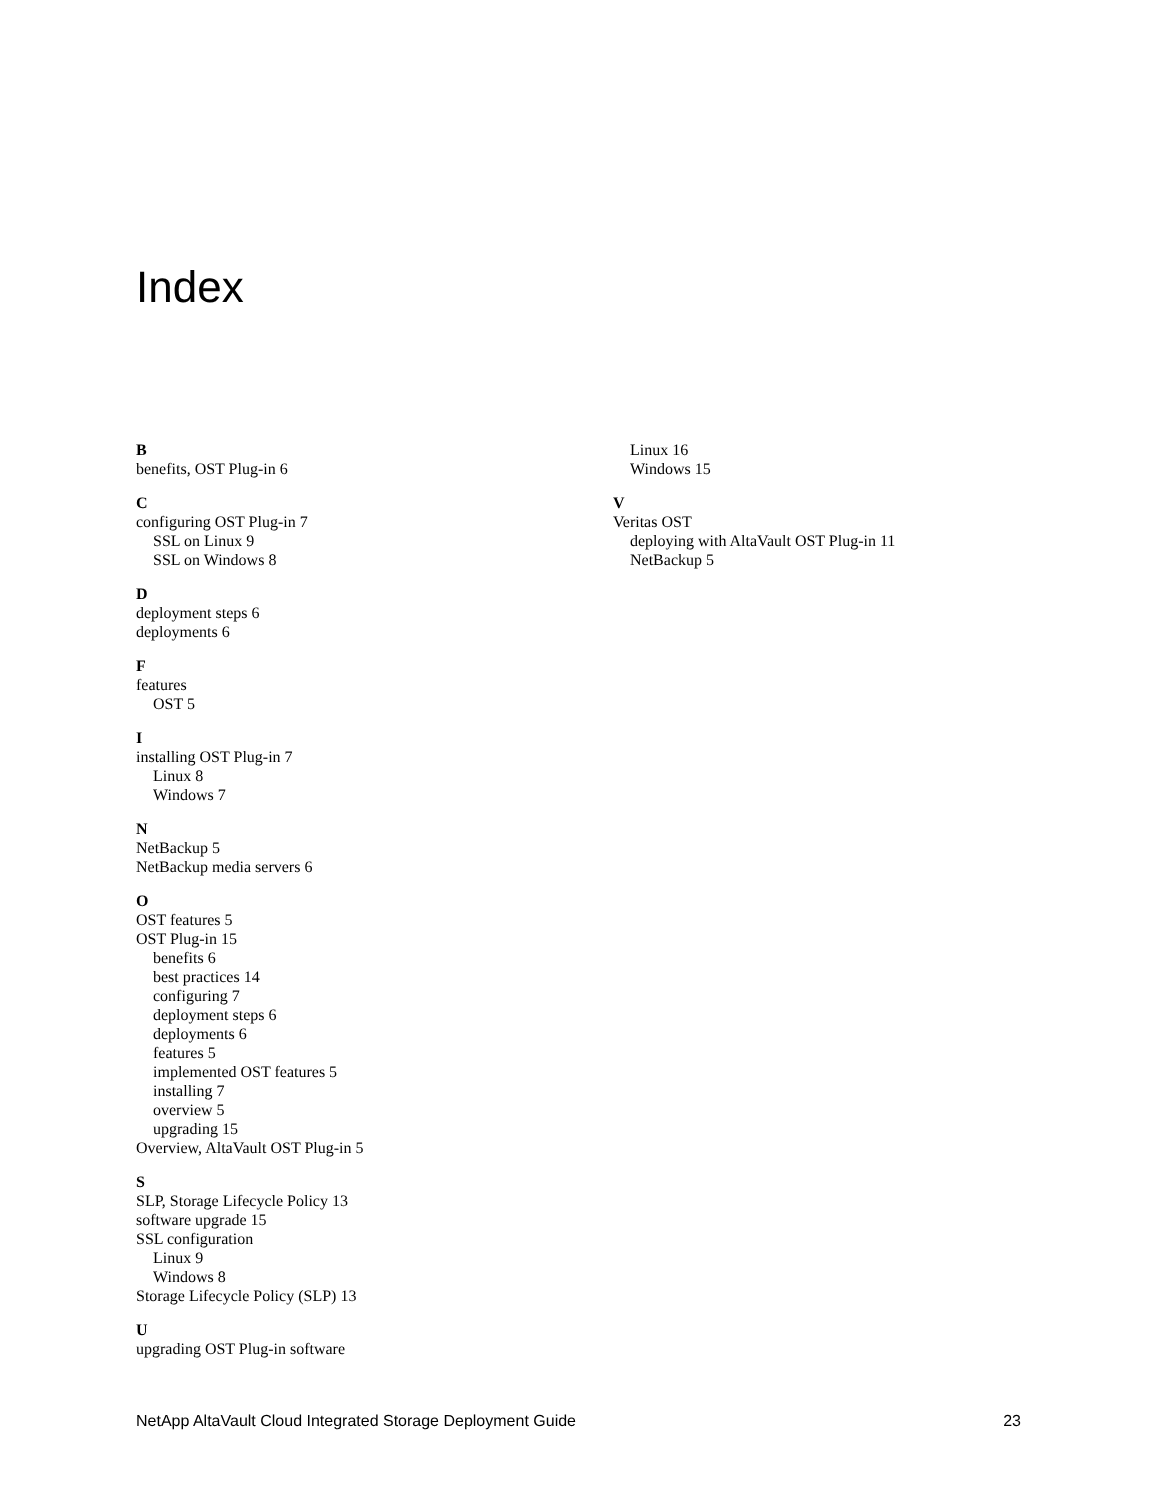Index
B
benefits, OST Plug-in 6
C
configuring OST Plug-in 7
SSL on Linux 9
SSL on Windows 8
D
deployment steps 6
deployments 6
F
features
OST 5
I
installing OST Plug-in 7
Linux 8
Windows 7
N
NetBackup 5
NetBackup media servers 6
O
OST features 5
OST Plug-in 15
benefits 6
best practices 14
configuring 7
deployment steps 6
deployments 6
features 5
implemented OST features 5
installing 7
overview 5
upgrading 15
Overview, AltaVault OST Plug-in 5
S
SLP, Storage Lifecycle Policy 13
software upgrade 15
SSL configuration
Linux 9
Windows 8
Storage Lifecycle Policy (SLP) 13
U
upgrading OST Plug-in software
Linux 16
Windows 15
V
Veritas OST
deploying with AltaVault OST Plug-in 11
NetBackup 5
NetApp AltaVault Cloud Integrated Storage Deployment Guide 23